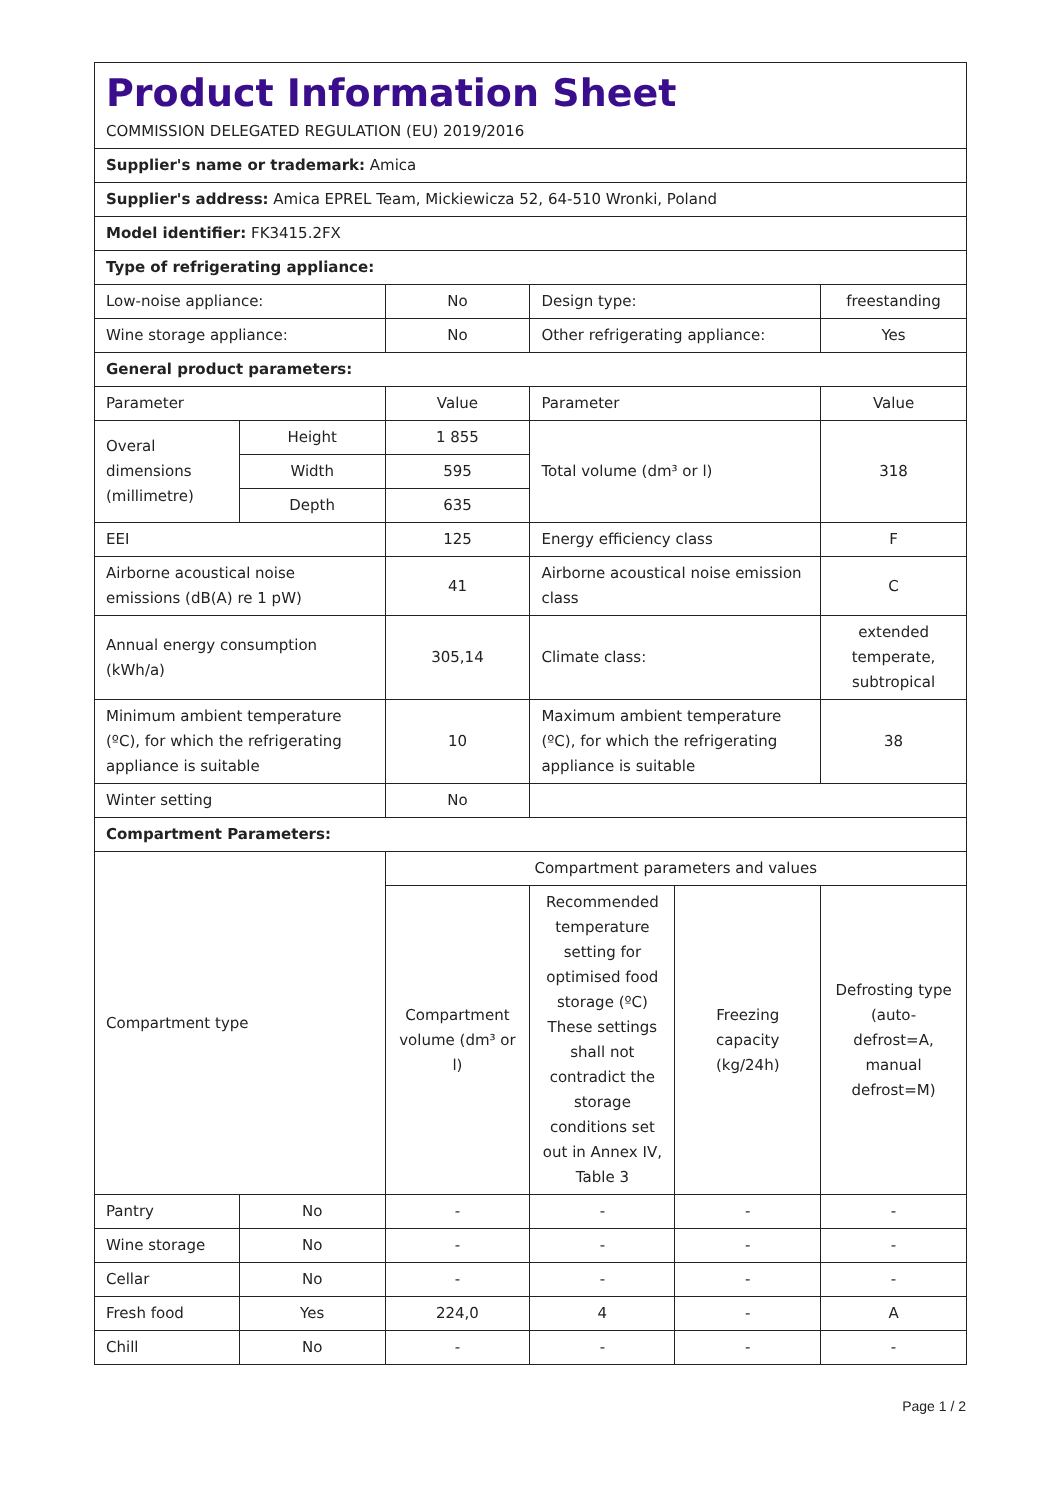| Product Information Sheet COMMISSION DELEGATED REGULATION (EU) 2019/2016 | | | | | |
| Supplier's name or trademark: Amica | | | | | |
| Supplier's address: Amica EPREL Team, Mickiewicza 52, 64-510 Wronki, Poland | | | | | |
| Model identifier: FK3415.2FX | | | | | |
| Type of refrigerating appliance: | | | | | |
| Low-noise appliance: | | No | Design type: | | freestanding |
| Wine storage appliance: | | No | Other refrigerating appliance: | | Yes |
| General product parameters: | | | | | |
| Parameter | | Value | Parameter | | Value |
| Overal dimensions (millimetre) | Height | 1 855 | Total volume (dm³ or l) | | 318 |
| | Width | 595 | | | |
| | Depth | 635 | | | |
| EEI | | 125 | Energy efficiency class | | F |
| Airborne acoustical noise emissions (dB(A) re 1 pW) | | 41 | Airborne acoustical noise emission class | | C |
| Annual energy consumption (kWh/a) | | 305,14 | Climate class: | | extended temperate, subtropical |
| Minimum ambient temperature (ºC), for which the refrigerating appliance is suitable | | 10 | Maximum ambient temperature (ºC), for which the refrigerating appliance is suitable | | 38 |
| Winter setting | | No | | | |
| Compartment Parameters: | | | | | |
| Compartment type | | Compartment parameters and values | | | |
| | | Compartment volume (dm³ or l) | Recommended temperature setting for optimised food storage (ºC) These settings shall not contradict the storage conditions set out in Annex IV, Table 3 | Freezing capacity (kg/24h) | Defrosting type (auto-defrost=A, manual defrost=M) |
| Pantry | No | - | - | - | - |
| Wine storage | No | - | - | - | - |
| Cellar | No | - | - | - | - |
| Fresh food | Yes | 224,0 | 4 | - | A |
| Chill | No | - | - | - | - |
Page 1 / 2